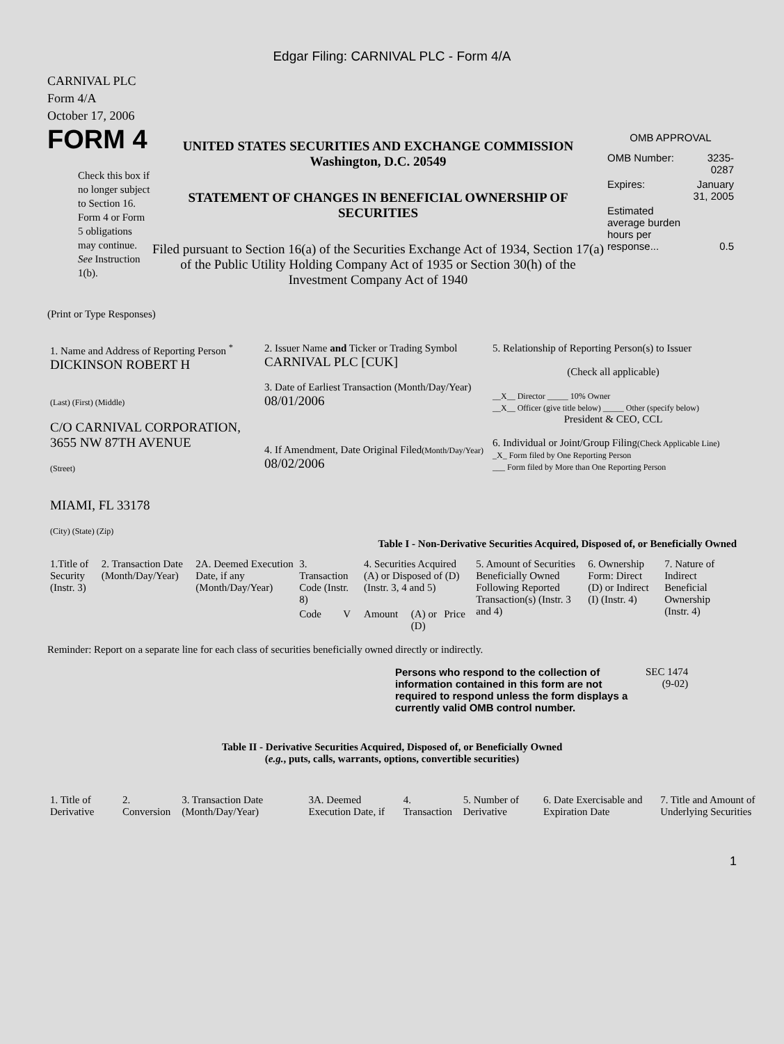Edgar Filing: CARNIVAL PLC - Form 4/A
CARNIVAL PLC
Form 4/A
October 17, 2006
FORM 4
Check this box if no longer subject to Section 16. Form 4 or Form 5 obligations may continue. See Instruction 1(b).
UNITED STATES SECURITIES AND EXCHANGE COMMISSION
Washington, D.C. 20549
STATEMENT OF CHANGES IN BENEFICIAL OWNERSHIP OF SECURITIES
Filed pursuant to Section 16(a) of the Securities Exchange Act of 1934, Section 17(a) of the Public Utility Holding Company Act of 1935 or Section 30(h) of the Investment Company Act of 1940
OMB APPROVAL
| OMB Number: | 3235-0287 |
| Expires: | January 31, 2005 |
| Estimated average burden hours per response... | 0.5 |
(Print or Type Responses)
| 1. Name and Address of Reporting Person <sup>*</sup> DICKINSON ROBERT H (Last) (First) (Middle) C/O CARNIVAL CORPORATION, 3655 NW 87TH AVENUE (Street) MIAMI, FL 33178 (City) (State) (Zip) | 2. Issuer Name and Ticker or Trading Symbol CARNIVAL PLC [CUK] 3. Date of Earliest Transaction (Month/Day/Year) 08/01/2006 4. If Amendment, Date Original Filed (Month/Day/Year) 08/02/2006 | 5. Relationship of Reporting Person(s) to Issuer (Check all applicable) __X__ Director _____ 10% Owner __X__ Officer (give title below) _____ Other (specify below) President & CEO, CCL 6. Individual or Joint/Group Filing (Check Applicable Line) _X_ Form filed by One Reporting Person ___ Form filed by More than One Reporting Person |
Table I - Non-Derivative Securities Acquired, Disposed of, or Beneficially Owned
| 1.Title of Security (Instr. 3) | 2. Transaction Date (Month/Day/Year) | 2A. Deemed Execution Date, if any (Month/Day/Year) | 3. Transaction Code (Instr. 8) | | 4. Securities Acquired (A) or Disposed of (D) (Instr. 3, 4 and 5) | | | 5. Amount of Securities Beneficially Owned Following Reported Transaction(s) (Instr. 3 and 4) | 6. Ownership Form: Direct (D) or Indirect (I) (Instr. 4) | 7. Nature of Indirect Beneficial Ownership (Instr. 4) |
| --- | --- | --- | --- | --- | --- | --- | --- | --- | --- | --- |
| | | | Code | V | Amount | (A) or (D) | Price | | | |
Reminder: Report on a separate line for each class of securities beneficially owned directly or indirectly.
Persons who respond to the collection of information contained in this form are not required to respond unless the form displays a currently valid OMB control number.
SEC 1474
(9-02)
Table II - Derivative Securities Acquired, Disposed of, or Beneficially Owned
(e.g., puts, calls, warrants, options, convertible securities)
| 1. Title of Derivative | 2. Conversion | 3. Transaction Date (Month/Day/Year) | 3A. Deemed Execution Date, if | 4. Transaction | 5. Number of Derivative | 6. Date Exercisable and Expiration Date | 7. Title and Amount of Underlying Securities |
| --- | --- | --- | --- | --- | --- | --- | --- |
1